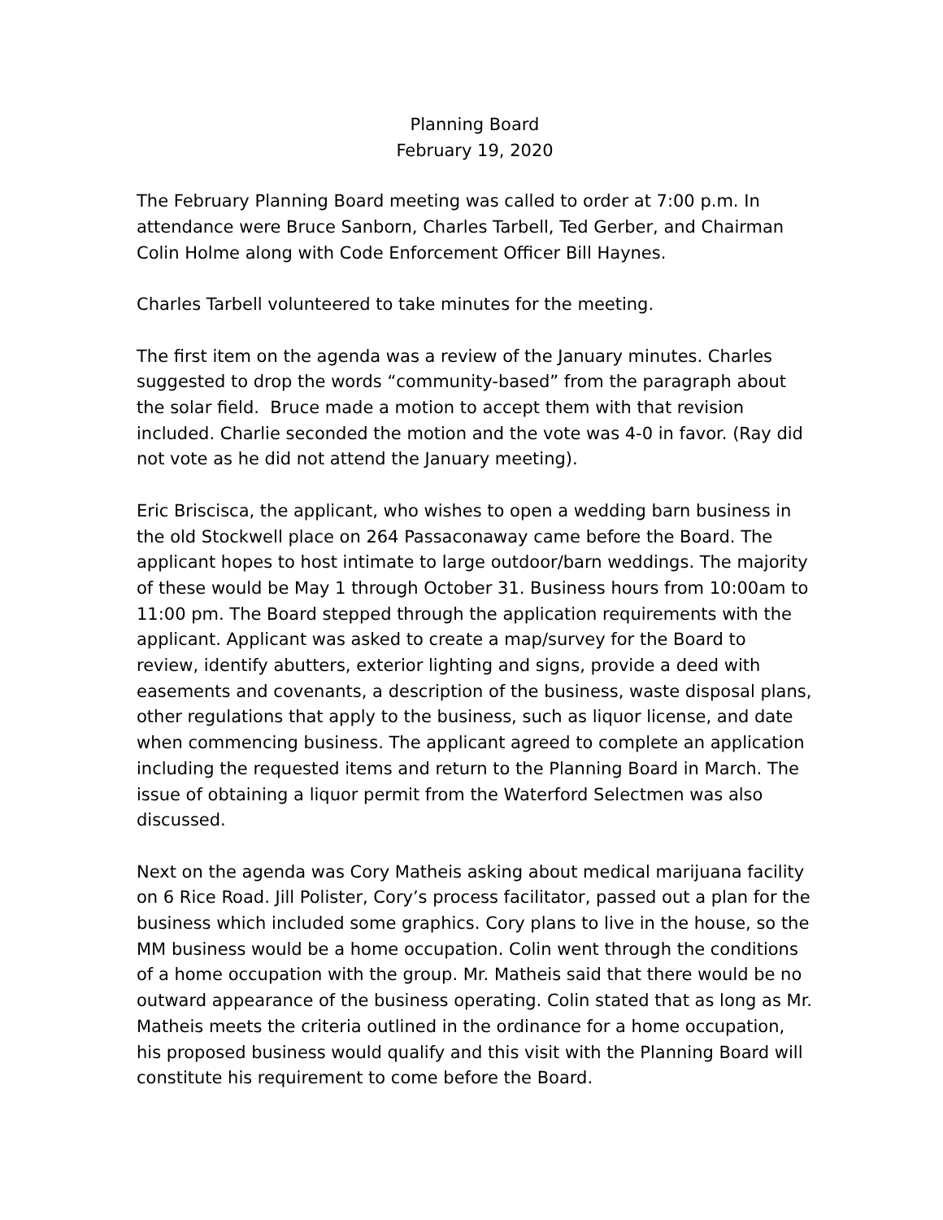Planning Board
February 19, 2020
The February Planning Board meeting was called to order at 7:00 p.m. In attendance were Bruce Sanborn, Charles Tarbell, Ted Gerber, and Chairman Colin Holme along with Code Enforcement Officer Bill Haynes.
Charles Tarbell volunteered to take minutes for the meeting.
The first item on the agenda was a review of the January minutes. Charles suggested to drop the words “community-based” from the paragraph about the solar field. Bruce made a motion to accept them with that revision included. Charlie seconded the motion and the vote was 4-0 in favor. (Ray did not vote as he did not attend the January meeting).
Eric Briscisca, the applicant, who wishes to open a wedding barn business in the old Stockwell place on 264 Passaconaway came before the Board. The applicant hopes to host intimate to large outdoor/barn weddings. The majority of these would be May 1 through October 31. Business hours from 10:00am to 11:00 pm. The Board stepped through the application requirements with the applicant. Applicant was asked to create a map/survey for the Board to review, identify abutters, exterior lighting and signs, provide a deed with easements and covenants, a description of the business, waste disposal plans, other regulations that apply to the business, such as liquor license, and date when commencing business. The applicant agreed to complete an application including the requested items and return to the Planning Board in March. The issue of obtaining a liquor permit from the Waterford Selectmen was also discussed.
Next on the agenda was Cory Matheis asking about medical marijuana facility on 6 Rice Road. Jill Polister, Cory’s process facilitator, passed out a plan for the business which included some graphics. Cory plans to live in the house, so the MM business would be a home occupation. Colin went through the conditions of a home occupation with the group. Mr. Matheis said that there would be no outward appearance of the business operating. Colin stated that as long as Mr. Matheis meets the criteria outlined in the ordinance for a home occupation, his proposed business would qualify and this visit with the Planning Board will constitute his requirement to come before the Board.